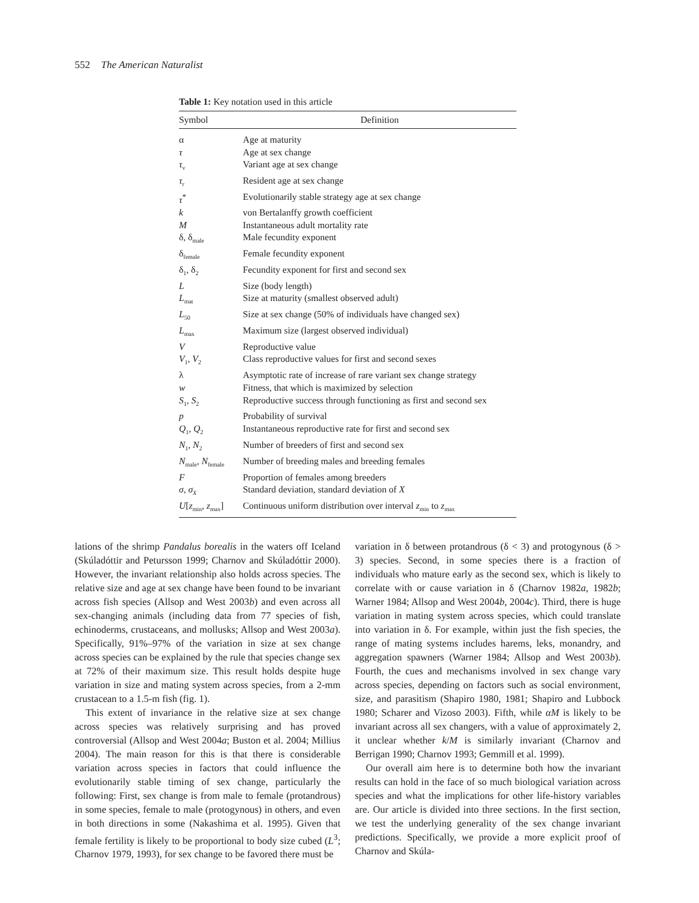552 The American Naturalist
Table 1: Key notation used in this article
| Symbol | Definition |
| --- | --- |
| α | Age at maturity |
| τ | Age at sex change |
| τ<sub>v</sub> | Variant age at sex change |
| τ<sub>r</sub> | Resident age at sex change |
| τ<sup>*</sup> | Evolutionarily stable strategy age at sex change |
| k | von Bertalanffy growth coefficient |
| M | Instantaneous adult mortality rate |
| δ, δ<sub>male</sub> | Male fecundity exponent |
| δ<sub>female</sub> | Female fecundity exponent |
| δ<sub>1</sub>, δ<sub>2</sub> | Fecundity exponent for first and second sex |
| L | Size (body length) |
| L<sub>mat</sub> | Size at maturity (smallest observed adult) |
| L<sub>50</sub> | Size at sex change (50% of individuals have changed sex) |
| L<sub>max</sub> | Maximum size (largest observed individual) |
| V | Reproductive value |
| V<sub>1</sub>, V<sub>2</sub> | Class reproductive values for first and second sexes |
| λ | Asymptotic rate of increase of rare variant sex change strategy |
| w | Fitness, that which is maximized by selection |
| S<sub>1</sub>, S<sub>2</sub> | Reproductive success through functioning as first and second sex |
| p | Probability of survival |
| Q<sub>1</sub>, Q<sub>2</sub> | Instantaneous reproductive rate for first and second sex |
| N<sub>1</sub>, N<sub>2</sub> | Number of breeders of first and second sex |
| N<sub>male</sub>, N<sub>female</sub> | Number of breeding males and breeding females |
| F | Proportion of females among breeders |
| σ , σ<sub>X</sub> | Standard deviation, standard deviation of X |
| U [ z<sub>min</sub>, z<sub>max</sub>] | Continuous uniform distribution over interval z<sub>min</sub> to z<sub>max</sub> |
lations of the shrimp Pandalus borealis in the waters off Iceland (Skúladóttir and Petursson 1999; Charnov and Skúladóttir 2000). However, the invariant relationship also holds across species. The relative size and age at sex change have been found to be invariant across fish species (Allsop and West 2003b) and even across all sex-changing animals (including data from 77 species of fish, echinoderms, crustaceans, and mollusks; Allsop and West 2003a). Specifically, 91%–97% of the variation in size at sex change across species can be explained by the rule that species change sex at 72% of their maximum size. This result holds despite huge variation in size and mating system across species, from a 2-mm crustacean to a 1.5-m fish (fig. 1).
This extent of invariance in the relative size at sex change across species was relatively surprising and has proved controversial (Allsop and West 2004a; Buston et al. 2004; Millius 2004). The main reason for this is that there is considerable variation across species in factors that could influence the evolutionarily stable timing of sex change, particularly the following: First, sex change is from male to female (protandrous) in some species, female to male (protogynous) in others, and even in both directions in some (Nakashima et al. 1995). Given that female fertility is likely to be proportional to body size cubed (L<sup>3</sup>; Charnov 1979, 1993), for sex change to be favored there must be
variation in δ between protandrous (δ < 3) and protogynous (δ > 3) species. Second, in some species there is a fraction of individuals who mature early as the second sex, which is likely to correlate with or cause variation in δ (Charnov 1982a, 1982b; Warner 1984; Allsop and West 2004b, 2004c). Third, there is huge variation in mating system across species, which could translate into variation in δ. For example, within just the fish species, the range of mating systems includes harems, leks, monandry, and aggregation spawners (Warner 1984; Allsop and West 2003b). Fourth, the cues and mechanisms involved in sex change vary across species, depending on factors such as social environment, size, and parasitism (Shapiro 1980, 1981; Shapiro and Lubbock 1980; Scharer and Vizoso 2003). Fifth, while αM is likely to be invariant across all sex changers, with a value of approximately 2, it unclear whether k/M is similarly invariant (Charnov and Berrigan 1990; Charnov 1993; Gemmill et al. 1999).
Our overall aim here is to determine both how the invariant results can hold in the face of so much biological variation across species and what the implications for other life-history variables are. Our article is divided into three sections. In the first section, we test the underlying generality of the sex change invariant predictions. Specifically, we provide a more explicit proof of Charnov and Skúla-